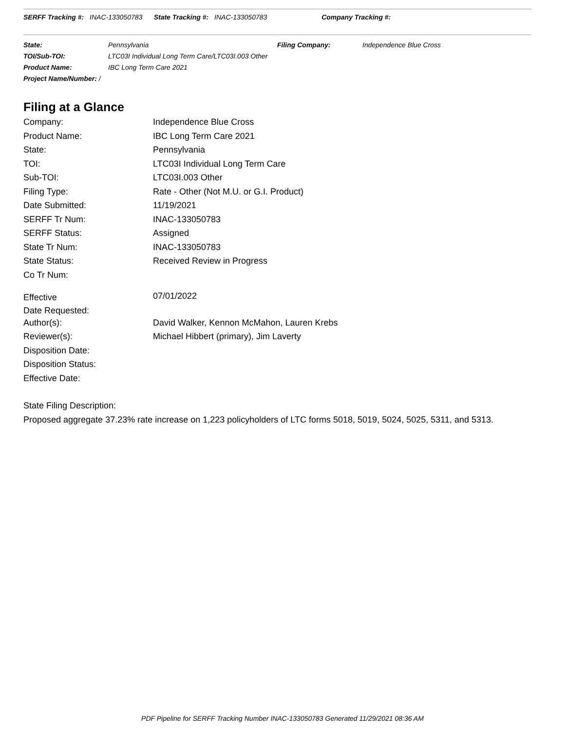SERFF Tracking #: INAC-133050783 State Tracking #: INAC-133050783 Company Tracking #:
| State: | Pennsylvania | Filing Company: | Independence Blue Cross |
| TOI/Sub-TOI: | LTC03I Individual Long Term Care/LTC03I.003 Other | | |
| Product Name: | IBC Long Term Care 2021 | | |
| Project Name/Number: / | | | |
Filing at a Glance
| Company: | Independence Blue Cross |
| Product Name: | IBC Long Term Care 2021 |
| State: | Pennsylvania |
| TOI: | LTC03I Individual Long Term Care |
| Sub-TOI: | LTC03I.003 Other |
| Filing Type: | Rate - Other (Not M.U. or G.I. Product) |
| Date Submitted: | 11/19/2021 |
| SERFF Tr Num: | INAC-133050783 |
| SERFF Status: | Assigned |
| State Tr Num: | INAC-133050783 |
| State Status: | Received Review in Progress |
| Co Tr Num: | |
| Effective Date Requested: | 07/01/2022 |
| Author(s): | David Walker, Kennon McMahon, Lauren Krebs |
| Reviewer(s): | Michael Hibbert (primary), Jim Laverty |
| Disposition Date: | |
| Disposition Status: | |
| Effective Date: | |
State Filing Description:
Proposed aggregate 37.23% rate increase on 1,223 policyholders of LTC forms 5018, 5019, 5024, 5025, 5311, and 5313.
PDF Pipeline for SERFF Tracking Number INAC-133050783 Generated 11/29/2021 08:36 AM